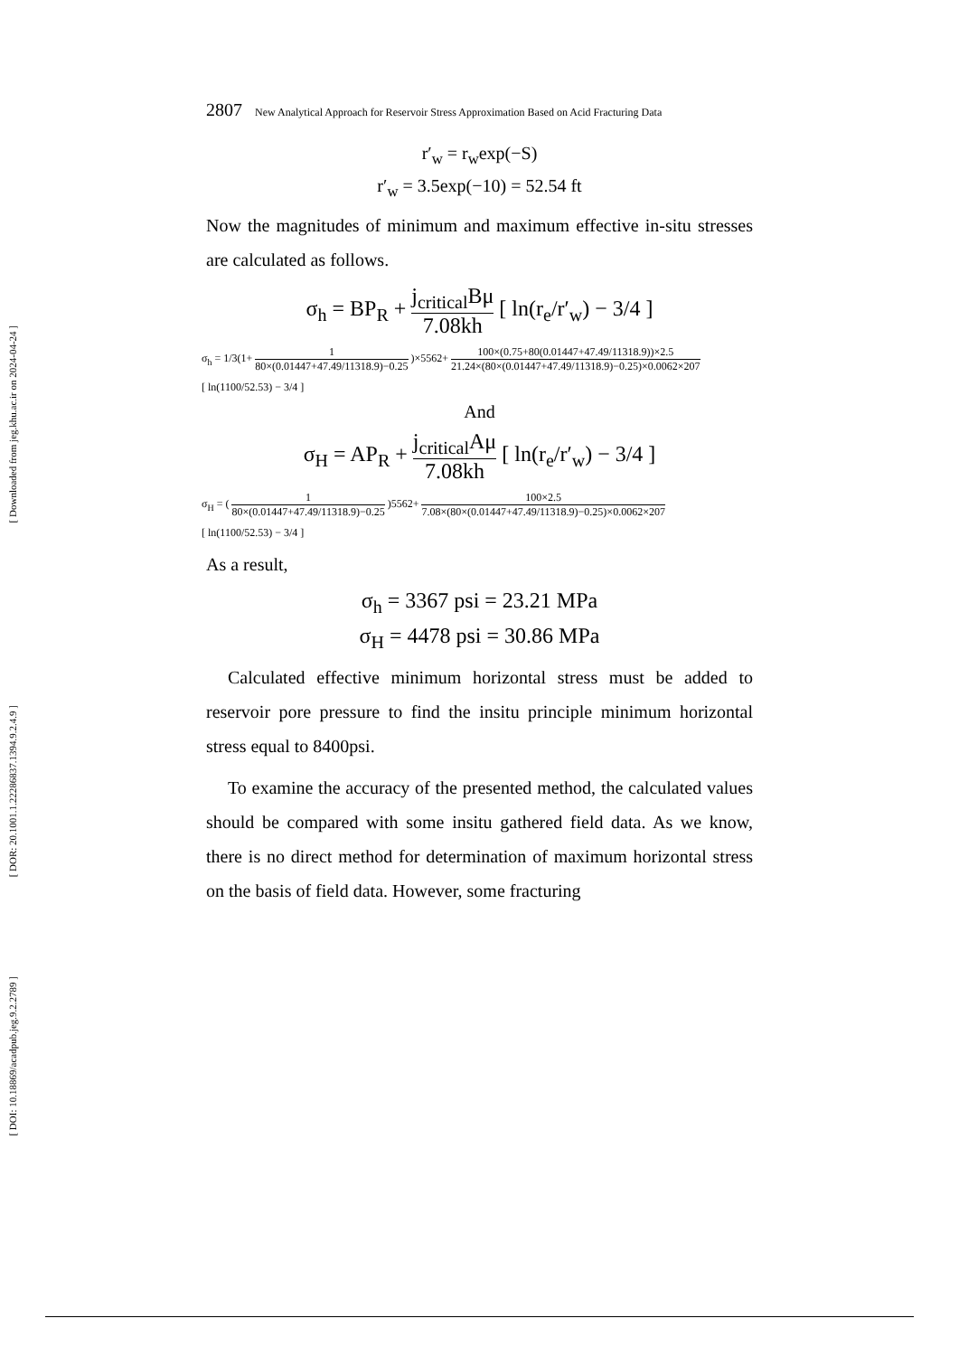[ Downloaded from jeg.khu.ac.ir on 2024-04-24 ]
[ DOR: 20.1001.1.22286837.1394.9.2.4.9 ]
[ DOI: 10.18869/acadpub.jeg.9.2.2789 ]
2807 New Analytical Approach for Reservoir Stress Approximation Based on Acid Fracturing Data
r′<sub>w</sub> = r<sub>w</sub>exp(−S)
r′<sub>w</sub> = 3.5exp(−10) = 52.54 ft
Now the magnitudes of minimum and maximum effective in-situ stresses are calculated as follows.
σ<sub>h</sub> = BP<sub>R</sub> + j<sub>critical</sub>Bμ 7.08kh [ ln(r<sub>e</sub>/r′<sub>w</sub>) − 3/4 ]
σ<sub>h</sub> = 1/3(1+ 1 80×(0.01447+47.49/11318.9)−0.25 )×5562+ 100×(0.75+80(0.01447+47.49/11318.9))×2.5 21.24×(80×(0.01447+47.49/11318.9)−0.25)×0.0062×207
[ ln(1100/52.53) − 3/4 ]
And
σ<sub>H</sub> = AP<sub>R</sub> + j<sub>critical</sub>Aμ 7.08kh [ ln(r<sub>e</sub>/r′<sub>w</sub>) − 3/4 ]
σ<sub>H</sub> = ( 1 80×(0.01447+47.49/11318.9)−0.25 )5562+ 100×2.5 7.08×(80×(0.01447+47.49/11318.9)−0.25)×0.0062×207
[ ln(1100/52.53) − 3/4 ]
As a result,
σ<sub>h</sub> = 3367 psi = 23.21 MPa
σ<sub>H</sub> = 4478 psi = 30.86 MPa
Calculated effective minimum horizontal stress must be added to reservoir pore pressure to find the insitu principle minimum horizontal stress equal to 8400psi.
To examine the accuracy of the presented method, the calculated values should be compared with some insitu gathered field data. As we know, there is no direct method for determination of maximum horizontal stress on the basis of field data. However, some fracturing